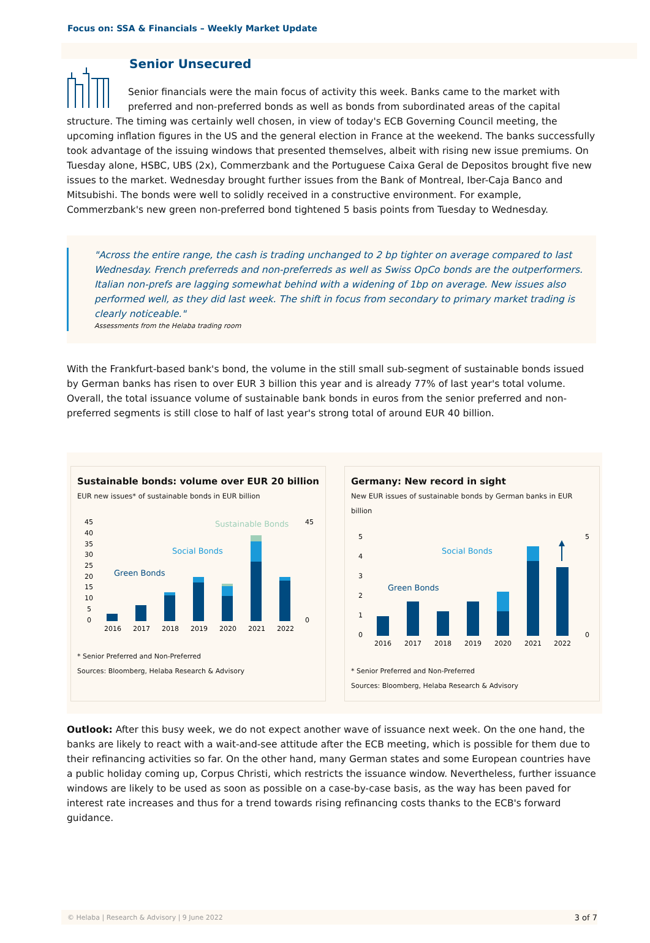Focus on: SSA & Financials – Weekly Market Update
Senior Unsecured
Senior financials were the main focus of activity this week. Banks came to the market with preferred and non-preferred bonds as well as bonds from subordinated areas of the capital structure. The timing was certainly well chosen, in view of today's ECB Governing Council meeting, the upcoming inflation figures in the US and the general election in France at the weekend. The banks successfully took advantage of the issuing windows that presented themselves, albeit with rising new issue premiums. On Tuesday alone, HSBC, UBS (2x), Commerzbank and the Portuguese Caixa Geral de Depositos brought five new issues to the market. Wednesday brought further issues from the Bank of Montreal, Iber-Caja Banco and Mitsubishi. The bonds were well to solidly received in a constructive environment. For example, Commerzbank's new green non-preferred bond tightened 5 basis points from Tuesday to Wednesday.
"Across the entire range, the cash is trading unchanged to 2 bp tighter on average compared to last Wednesday. French preferreds and non-preferreds as well as Swiss OpCo bonds are the outperformers. Italian non-prefs are lagging somewhat behind with a widening of 1bp on average. New issues also performed well, as they did last week. The shift in focus from secondary to primary market trading is clearly noticeable."
Assessments from the Helaba trading room
With the Frankfurt-based bank's bond, the volume in the still small sub-segment of sustainable bonds issued by German banks has risen to over EUR 3 billion this year and is already 77% of last year's total volume. Overall, the total issuance volume of sustainable bank bonds in euros from the senior preferred and non-preferred segments is still close to half of last year's strong total of around EUR 40 billion.
Sustainable bonds: volume over EUR 20 billion
EUR new issues* of sustainable bonds in EUR billion
45
40
35
30
25
20
15
10
5
0
45
0
Sustainable Bonds
Social Bonds
Green Bonds
2016
2017
2018
2019
2020
2021
2022
* Senior Preferred and Non-Preferred
Sources: Bloomberg, Helaba Research & Advisory
Germany: New record in sight
New EUR issues of sustainable bonds by German banks in EUR billion
5
4
3
2
1
0
5
0
Social Bonds
Green Bonds
2016
2017
2018
2019
2020
2021
2022
* Senior Preferred and Non-Preferred
Sources: Bloomberg, Helaba Research & Advisory
Outlook: After this busy week, we do not expect another wave of issuance next week. On the one hand, the banks are likely to react with a wait-and-see attitude after the ECB meeting, which is possible for them due to their refinancing activities so far. On the other hand, many German states and some European countries have a public holiday coming up, Corpus Christi, which restricts the issuance window. Nevertheless, further issuance windows are likely to be used as soon as possible on a case-by-case basis, as the way has been paved for interest rate increases and thus for a trend towards rising refinancing costs thanks to the ECB's forward guidance.
© Helaba | Research & Advisory | 9 June 2022 3 of 7